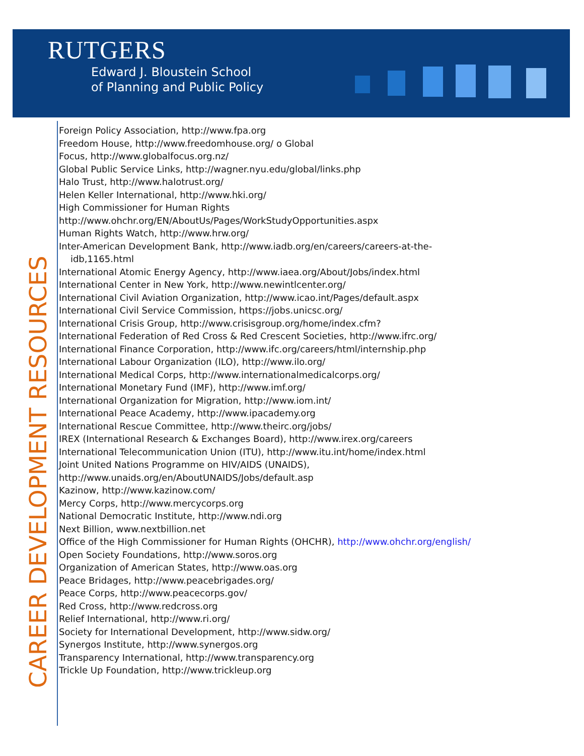RUTGERS
Edward J. Bloustein School
of Planning and Public Policy
CAREER DEVELOPMENT RESOURCES
Foreign Policy Association, http://www.fpa.org
Freedom House, http://www.freedomhouse.org/ o Global
Focus, http://www.globalfocus.org.nz/
Global Public Service Links, http://wagner.nyu.edu/global/links.php
Halo Trust, http://www.halotrust.org/
Helen Keller International, http://www.hki.org/
High Commissioner for Human Rights
http://www.ohchr.org/EN/AboutUs/Pages/WorkStudyOpportunities.aspx
Human Rights Watch, http://www.hrw.org/
Inter-American Development Bank, http://www.iadb.org/en/careers/careers-at-the-
idb,1165.html
International Atomic Energy Agency, http://www.iaea.org/About/Jobs/index.html
International Center in New York, http://www.newintlcenter.org/
International Civil Aviation Organization, http://www.icao.int/Pages/default.aspx
International Civil Service Commission, https://jobs.unicsc.org/
International Crisis Group, http://www.crisisgroup.org/home/index.cfm?
International Federation of Red Cross & Red Crescent Societies, http://www.ifrc.org/
International Finance Corporation, http://www.ifc.org/careers/html/internship.php
International Labour Organization (ILO), http://www.ilo.org/
International Medical Corps, http://www.internationalmedicalcorps.org/
International Monetary Fund (IMF), http://www.imf.org/
International Organization for Migration, http://www.iom.int/
International Peace Academy, http://www.ipacademy.org
International Rescue Committee, http://www.theirc.org/jobs/
IREX (International Research & Exchanges Board), http://www.irex.org/careers
International Telecommunication Union (ITU), http://www.itu.int/home/index.html
Joint United Nations Programme on HIV/AIDS (UNAIDS),
http://www.unaids.org/en/AboutUNAIDS/Jobs/default.asp
Kazinow, http://www.kazinow.com/
Mercy Corps, http://www.mercycorps.org
National Democratic Institute, http://www.ndi.org
Next Billion, www.nextbillion.net
Office of the High Commissioner for Human Rights (OHCHR), http://www.ohchr.org/english/
Open Society Foundations, http://www.soros.org
Organization of American States, http://www.oas.org
Peace Bridages, http://www.peacebrigades.org/
Peace Corps, http://www.peacecorps.gov/
Red Cross, http://www.redcross.org
Relief International, http://www.ri.org/
Society for International Development, http://www.sidw.org/
Synergos Institute, http://www.synergos.org
Transparency International, http://www.transparency.org
Trickle Up Foundation, http://www.trickleup.org